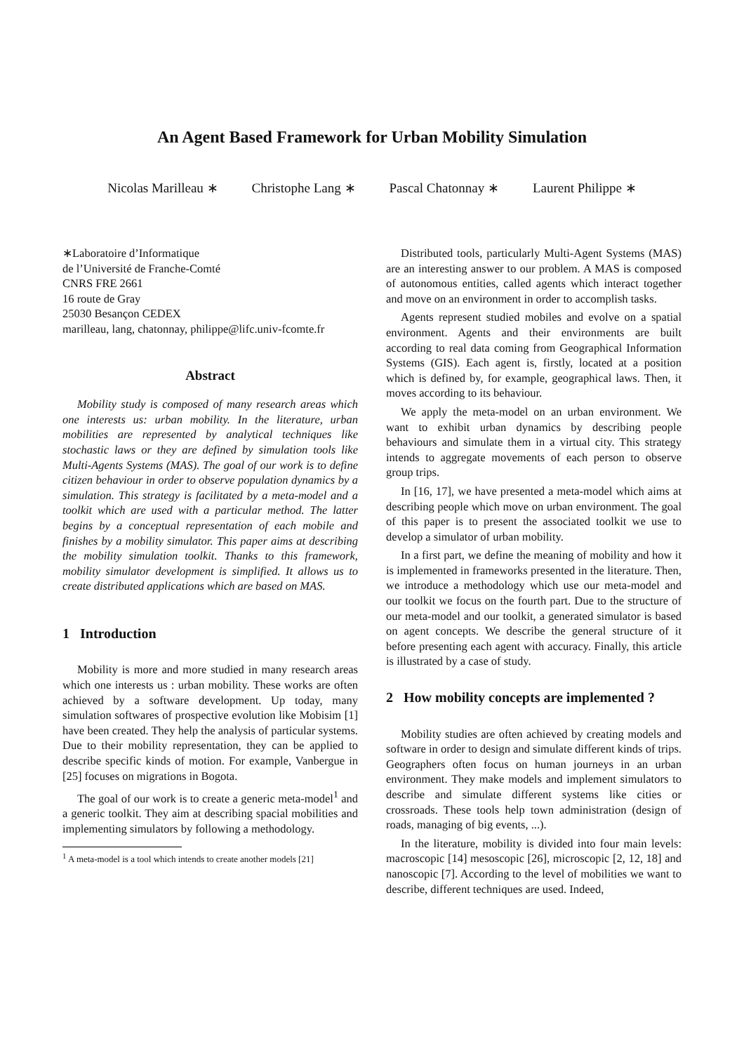An Agent Based Framework for Urban Mobility Simulation
Nicolas Marilleau ∗ Christophe Lang ∗ Pascal Chatonnay ∗ Laurent Philippe ∗
∗Laboratoire d’Informatique
de l’Université de Franche-Comté
CNRS FRE 2661
16 route de Gray
25030 Besançon CEDEX
marilleau, lang, chatonnay, philippe@lifc.univ-fcomte.fr
Abstract
Mobility study is composed of many research areas which one interests us: urban mobility. In the literature, urban mobilities are represented by analytical techniques like stochastic laws or they are defined by simulation tools like Multi-Agents Systems (MAS). The goal of our work is to define citizen behaviour in order to observe population dynamics by a simulation. This strategy is facilitated by a meta-model and a toolkit which are used with a particular method. The latter begins by a conceptual representation of each mobile and finishes by a mobility simulator. This paper aims at describing the mobility simulation toolkit. Thanks to this framework, mobility simulator development is simplified. It allows us to create distributed applications which are based on MAS.
1 Introduction
Mobility is more and more studied in many research areas which one interests us : urban mobility. These works are often achieved by a software development. Up today, many simulation softwares of prospective evolution like Mobisim [1] have been created. They help the analysis of particular systems. Due to their mobility representation, they can be applied to describe specific kinds of motion. For example, Vanbergue in [25] focuses on migrations in Bogota.
The goal of our work is to create a generic meta-model<sup>1</sup> and a generic toolkit. They aim at describing spacial mobilities and implementing simulators by following a methodology.
<sup>1</sup> A meta-model is a tool which intends to create another models [21]
Distributed tools, particularly Multi-Agent Systems (MAS) are an interesting answer to our problem. A MAS is composed of autonomous entities, called agents which interact together and move on an environment in order to accomplish tasks.
Agents represent studied mobiles and evolve on a spatial environment. Agents and their environments are built according to real data coming from Geographical Information Systems (GIS). Each agent is, firstly, located at a position which is defined by, for example, geographical laws. Then, it moves according to its behaviour.
We apply the meta-model on an urban environment. We want to exhibit urban dynamics by describing people behaviours and simulate them in a virtual city. This strategy intends to aggregate movements of each person to observe group trips.
In [16, 17], we have presented a meta-model which aims at describing people which move on urban environment. The goal of this paper is to present the associated toolkit we use to develop a simulator of urban mobility.
In a first part, we define the meaning of mobility and how it is implemented in frameworks presented in the literature. Then, we introduce a methodology which use our meta-model and our toolkit we focus on the fourth part. Due to the structure of our meta-model and our toolkit, a generated simulator is based on agent concepts. We describe the general structure of it before presenting each agent with accuracy. Finally, this article is illustrated by a case of study.
2 How mobility concepts are implemented ?
Mobility studies are often achieved by creating models and software in order to design and simulate different kinds of trips. Geographers often focus on human journeys in an urban environment. They make models and implement simulators to describe and simulate different systems like cities or crossroads. These tools help town administration (design of roads, managing of big events, ...).
In the literature, mobility is divided into four main levels: macroscopic [14] mesoscopic [26], microscopic [2, 12, 18] and nanoscopic [7]. According to the level of mobilities we want to describe, different techniques are used. Indeed,